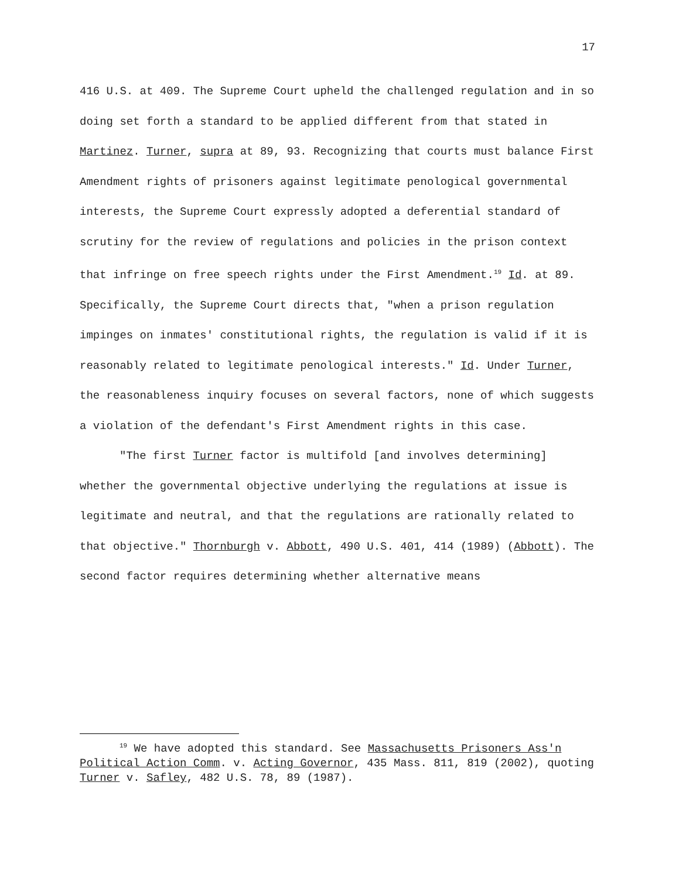17
416 U.S. at 409. The Supreme Court upheld the challenged regulation and in so doing set forth a standard to be applied different from that stated in Martinez. Turner, supra at 89, 93. Recognizing that courts must balance First Amendment rights of prisoners against legitimate penological governmental interests, the Supreme Court expressly adopted a deferential standard of scrutiny for the review of regulations and policies in the prison context that infringe on free speech rights under the First Amendment.<sup>19</sup> Id. at 89. Specifically, the Supreme Court directs that, "when a prison regulation impinges on inmates' constitutional rights, the regulation is valid if it is reasonably related to legitimate penological interests." Id. Under Turner, the reasonableness inquiry focuses on several factors, none of which suggests a violation of the defendant's First Amendment rights in this case.
"The first Turner factor is multifold [and involves determining] whether the governmental objective underlying the regulations at issue is legitimate and neutral, and that the regulations are rationally related to that objective." Thornburgh v. Abbott, 490 U.S. 401, 414 (1989) (Abbott). The second factor requires determining whether alternative means
<sup>19</sup> We have adopted this standard. See Massachusetts Prisoners Ass'n Political Action Comm. v. Acting Governor, 435 Mass. 811, 819 (2002), quoting Turner v. Safley, 482 U.S. 78, 89 (1987).